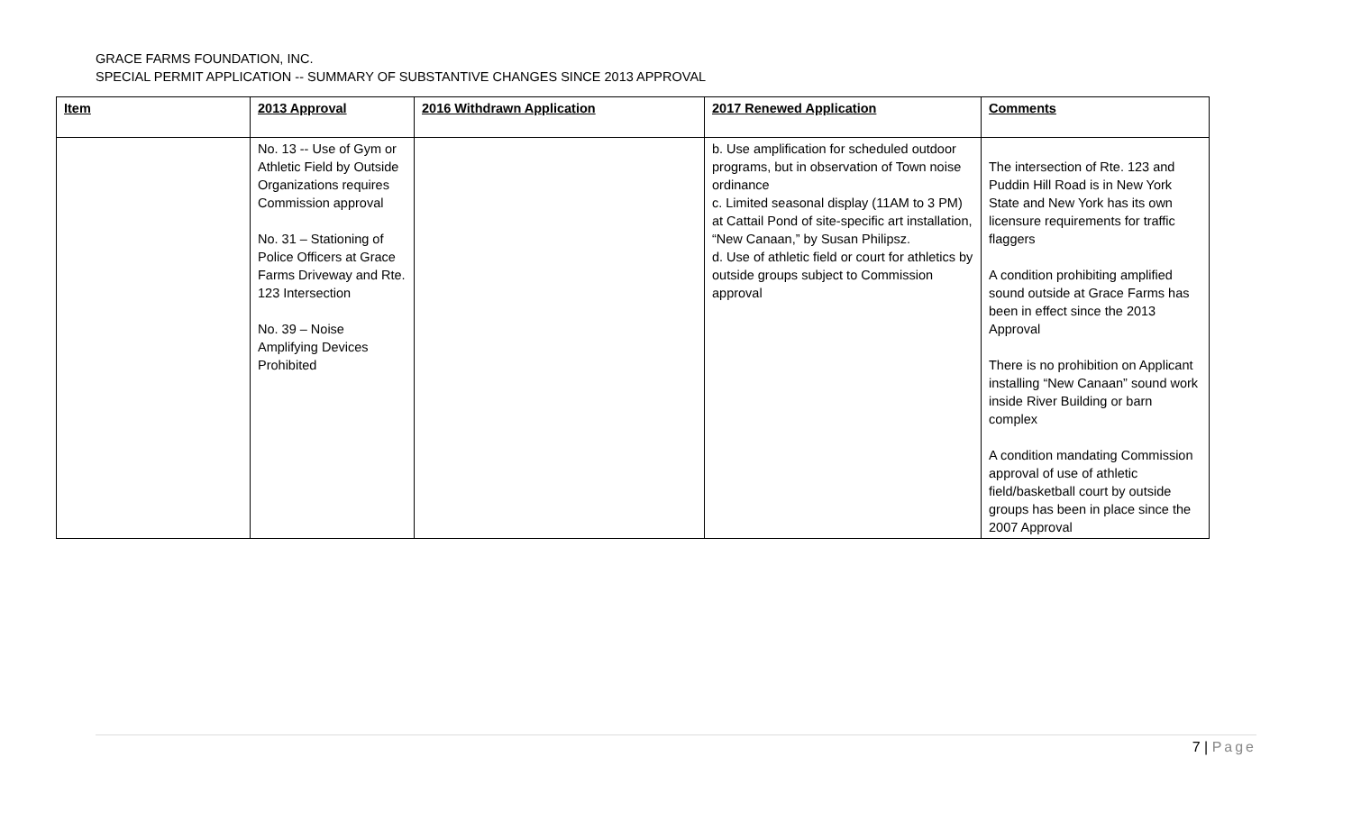GRACE FARMS FOUNDATION, INC.
SPECIAL PERMIT APPLICATION -- SUMMARY OF SUBSTANTIVE CHANGES SINCE 2013 APPROVAL
| Item | 2013 Approval | 2016 Withdrawn Application | 2017 Renewed Application | Comments |
| --- | --- | --- | --- | --- |
| | No. 13 -- Use of Gym or Athletic Field by Outside Organizations requires Commission approval No. 31 – Stationing of Police Officers at Grace Farms Driveway and Rte. 123 Intersection No. 39 – Noise Amplifying Devices Prohibited | | b. Use amplification for scheduled outdoor programs, but in observation of Town noise ordinance c. Limited seasonal display (11AM to 3 PM) at Cattail Pond of site-specific art installation, “New Canaan,” by Susan Philipsz. d. Use of athletic field or court for athletics by outside groups subject to Commission approval | The intersection of Rte. 123 and Puddin Hill Road is in New York State and New York has its own licensure requirements for traffic flaggers A condition prohibiting amplified sound outside at Grace Farms has been in effect since the 2013 Approval There is no prohibition on Applicant installing “New Canaan” sound work inside River Building or barn complex A condition mandating Commission approval of use of athletic field/basketball court by outside groups has been in place since the 2007 Approval |
7 | Page